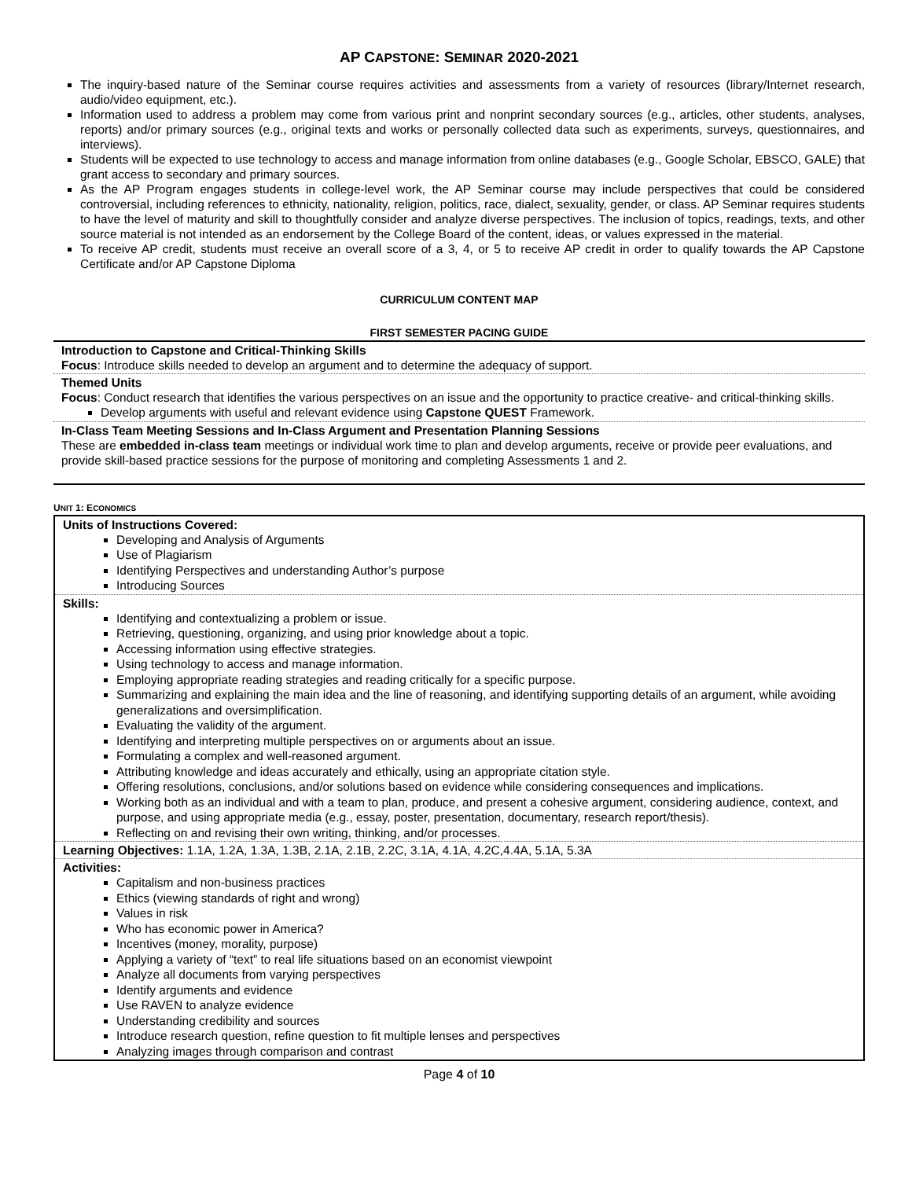AP CAPSTONE: SEMINAR 2020-2021
The inquiry-based nature of the Seminar course requires activities and assessments from a variety of resources (library/Internet research, audio/video equipment, etc.).
Information used to address a problem may come from various print and nonprint secondary sources (e.g., articles, other students, analyses, reports) and/or primary sources (e.g., original texts and works or personally collected data such as experiments, surveys, questionnaires, and interviews).
Students will be expected to use technology to access and manage information from online databases (e.g., Google Scholar, EBSCO, GALE) that grant access to secondary and primary sources.
As the AP Program engages students in college-level work, the AP Seminar course may include perspectives that could be considered controversial, including references to ethnicity, nationality, religion, politics, race, dialect, sexuality, gender, or class. AP Seminar requires students to have the level of maturity and skill to thoughtfully consider and analyze diverse perspectives. The inclusion of topics, readings, texts, and other source material is not intended as an endorsement by the College Board of the content, ideas, or values expressed in the material.
To receive AP credit, students must receive an overall score of a 3, 4, or 5 to receive AP credit in order to qualify towards the AP Capstone Certificate and/or AP Capstone Diploma
CURRICULUM CONTENT MAP
FIRST SEMESTER PACING GUIDE
| Introduction to Capstone and Critical-Thinking Skills Focus : Introduce skills needed to develop an argument and to determine the adequacy of support. |
| Themed Units Focus : Conduct research that identifies the various perspectives on an issue and the opportunity to practice creative- and critical-thinking skills. Develop arguments with useful and relevant evidence using Capstone QUEST Framework. |
| In-Class Team Meeting Sessions and In-Class Argument and Presentation Planning Sessions These are embedded in-class team meetings or individual work time to plan and develop arguments, receive or provide peer evaluations, and provide skill-based practice sessions for the purpose of monitoring and completing Assessments 1 and 2. |
UNIT 1: ECONOMICS
| Units of Instructions Covered: Developing and Analysis of Arguments Use of Plagiarism Identifying Perspectives and understanding Author’s purpose Introducing Sources |
| Skills: Identifying and contextualizing a problem or issue. Retrieving, questioning, organizing, and using prior knowledge about a topic. Accessing information using effective strategies. Using technology to access and manage information. Employing appropriate reading strategies and reading critically for a specific purpose. Summarizing and explaining the main idea and the line of reasoning, and identifying supporting details of an argument, while avoiding generalizations and oversimplification. Evaluating the validity of the argument. Identifying and interpreting multiple perspectives on or arguments about an issue. Formulating a complex and well-reasoned argument. Attributing knowledge and ideas accurately and ethically, using an appropriate citation style. Offering resolutions, conclusions, and/or solutions based on evidence while considering consequences and implications. Working both as an individual and with a team to plan, produce, and present a cohesive argument, considering audience, context, and purpose, and using appropriate media (e.g., essay, poster, presentation, documentary, research report/thesis). Reflecting on and revising their own writing, thinking, and/or processes. |
| Learning Objectives: 1.1A, 1.2A, 1.3A, 1.3B, 2.1A, 2.1B, 2.2C, 3.1A, 4.1A, 4.2C,4.4A, 5.1A, 5.3A |
| Activities: Capitalism and non-business practices Ethics (viewing standards of right and wrong) Values in risk Who has economic power in America? Incentives (money, morality, purpose) Applying a variety of “text” to real life situations based on an economist viewpoint Analyze all documents from varying perspectives Identify arguments and evidence Use RAVEN to analyze evidence Understanding credibility and sources Introduce research question, refine question to fit multiple lenses and perspectives Analyzing images through comparison and contrast |
Page 4 of 10